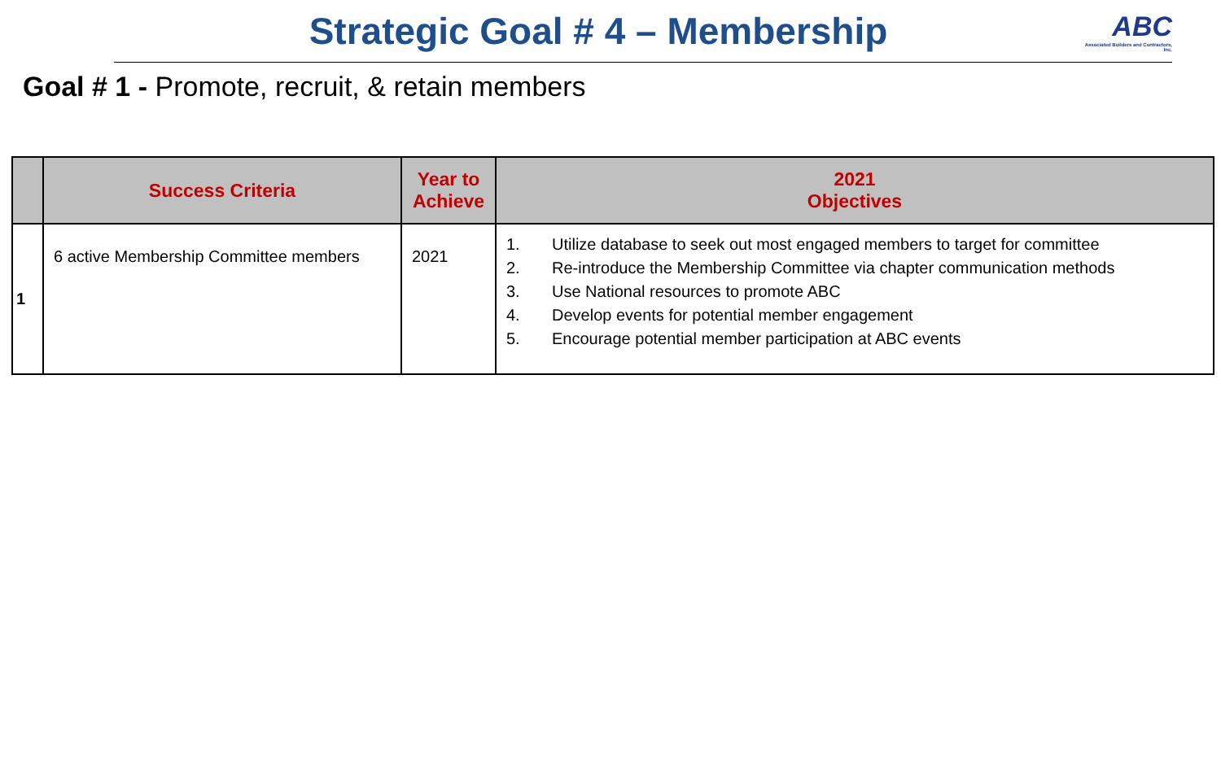Strategic Goal # 4 – Membership
ABC
Associated Builders and Contractors, Inc.
Goal # 1 - Promote, recruit, & retain members
| | Success Criteria | Year to Achieve | 2021 Objectives |
| --- | --- | --- | --- |
| 1 | 6 active Membership Committee members | 2021 | 1. Utilize database to seek out most engaged members to target for committee 2. Re-introduce the Membership Committee via chapter communication methods 3. Use National resources to promote ABC 4. Develop events for potential member engagement 5. Encourage potential member participation at ABC events |